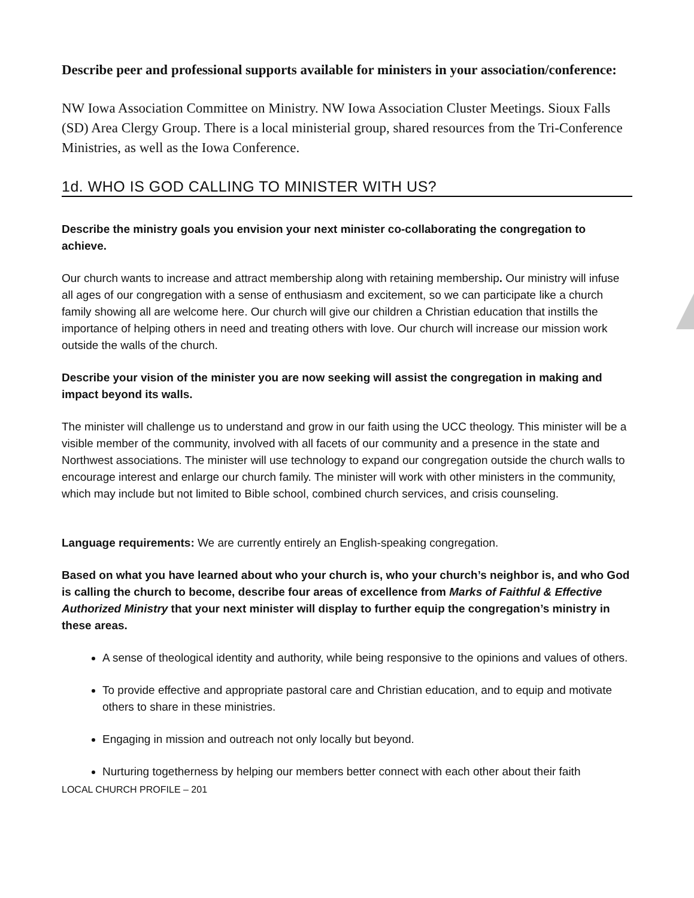Describe peer and professional supports available for ministers in your association/conference:
NW Iowa Association Committee on Ministry. NW Iowa Association Cluster Meetings. Sioux Falls (SD) Area Clergy Group. There is a local ministerial group, shared resources from the Tri-Conference Ministries, as well as the Iowa Conference.
1d. WHO IS GOD CALLING TO MINISTER WITH US?
Describe the ministry goals you envision your next minister co-collaborating the congregation to achieve.
Our church wants to increase and attract membership along with retaining membership. Our ministry will infuse all ages of our congregation with a sense of enthusiasm and excitement, so we can participate like a church family showing all are welcome here. Our church will give our children a Christian education that instills the importance of helping others in need and treating others with love. Our church will increase our mission work outside the walls of the church.
Describe your vision of the minister you are now seeking will assist the congregation in making and impact beyond its walls.
The minister will challenge us to understand and grow in our faith using the UCC theology. This minister will be a visible member of the community, involved with all facets of our community and a presence in the state and Northwest associations. The minister will use technology to expand our congregation outside the church walls to encourage interest and enlarge our church family. The minister will work with other ministers in the community, which may include but not limited to Bible school, combined church services, and crisis counseling.
Language requirements: We are currently entirely an English-speaking congregation.
Based on what you have learned about who your church is, who your church’s neighbor is, and who God is calling the church to become, describe four areas of excellence from Marks of Faithful & Effective Authorized Ministry that your next minister will display to further equip the congregation’s ministry in these areas.
A sense of theological identity and authority, while being responsive to the opinions and values of others.
To provide effective and appropriate pastoral care and Christian education, and to equip and motivate others to share in these ministries.
Engaging in mission and outreach not only locally but beyond.
Nurturing togetherness by helping our members better connect with each other about their faith
LOCAL CHURCH PROFILE – 201